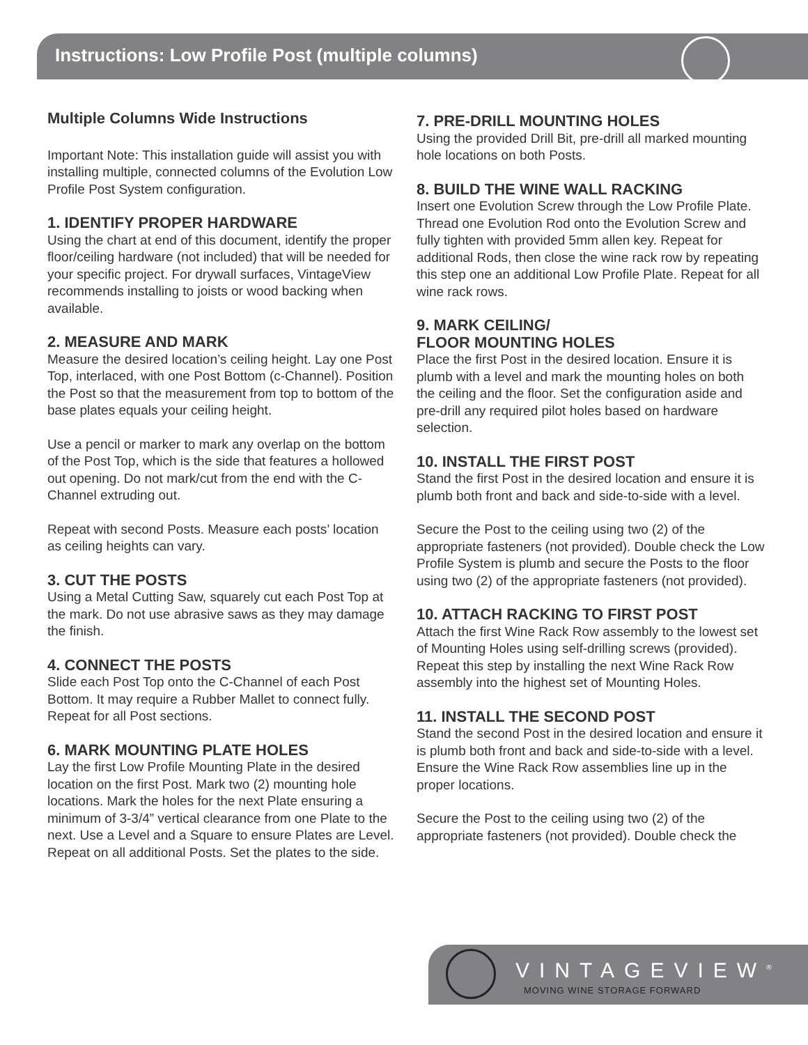Instructions: Low Profile Post (multiple columns)
Multiple Columns Wide Instructions
Important Note: This installation guide will assist you with installing multiple, connected columns of the Evolution Low Profile Post System configuration.
1. IDENTIFY PROPER HARDWARE
Using the chart at end of this document, identify the proper floor/ceiling hardware (not included) that will be needed for your specific project. For drywall surfaces, VintageView recommends installing to joists or wood backing when available.
2. MEASURE AND MARK
Measure the desired location’s ceiling height. Lay one Post Top, interlaced, with one Post Bottom (c-Channel). Position the Post so that the measurement from top to bottom of the base plates equals your ceiling height.
Use a pencil or marker to mark any overlap on the bottom of the Post Top, which is the side that features a hollowed out opening. Do not mark/cut from the end with the C-Channel extruding out.
Repeat with second Posts. Measure each posts’ location as ceiling heights can vary.
3. CUT THE POSTS
Using a Metal Cutting Saw, squarely cut each Post Top at the mark. Do not use abrasive saws as they may damage the finish.
4. CONNECT THE POSTS
Slide each Post Top onto the C-Channel of each Post Bottom. It may require a Rubber Mallet to connect fully. Repeat for all Post sections.
6. MARK MOUNTING PLATE HOLES
Lay the first Low Profile Mounting Plate in the desired location on the first Post. Mark two (2) mounting hole locations. Mark the holes for the next Plate ensuring a minimum of 3-3/4” vertical clearance from one Plate to the next. Use a Level and a Square to ensure Plates are Level. Repeat on all additional Posts. Set the plates to the side.
7. PRE-DRILL MOUNTING HOLES
Using the provided Drill Bit, pre-drill all marked mounting hole locations on both Posts.
8. BUILD THE WINE WALL RACKING
Insert one Evolution Screw through the Low Profile Plate. Thread one Evolution Rod onto the Evolution Screw and fully tighten with provided 5mm allen key. Repeat for additional Rods, then close the wine rack row by repeating this step one an additional Low Profile Plate. Repeat for all wine rack rows.
9. MARK CEILING/
FLOOR MOUNTING HOLES
Place the first Post in the desired location. Ensure it is plumb with a level and mark the mounting holes on both the ceiling and the floor. Set the configuration aside and pre-drill any required pilot holes based on hardware selection.
10. INSTALL THE FIRST POST
Stand the first Post in the desired location and ensure it is plumb both front and back and side-to-side with a level.
Secure the Post to the ceiling using two (2) of the appropriate fasteners (not provided). Double check the Low Profile System is plumb and secure the Posts to the floor using two (2) of the appropriate fasteners (not provided).
10. ATTACH RACKING TO FIRST POST
Attach the first Wine Rack Row assembly to the lowest set of Mounting Holes using self-drilling screws (provided). Repeat this step by installing the next Wine Rack Row assembly into the highest set of Mounting Holes.
11. INSTALL THE SECOND POST
Stand the second Post in the desired location and ensure it is plumb both front and back and side-to-side with a level. Ensure the Wine Rack Row assemblies line up in the proper locations.
Secure the Post to the ceiling using two (2) of the appropriate fasteners (not provided). Double check the
VINTAGEVIEW<sup>®</sup>
MOVING WINE STORAGE FORWARD